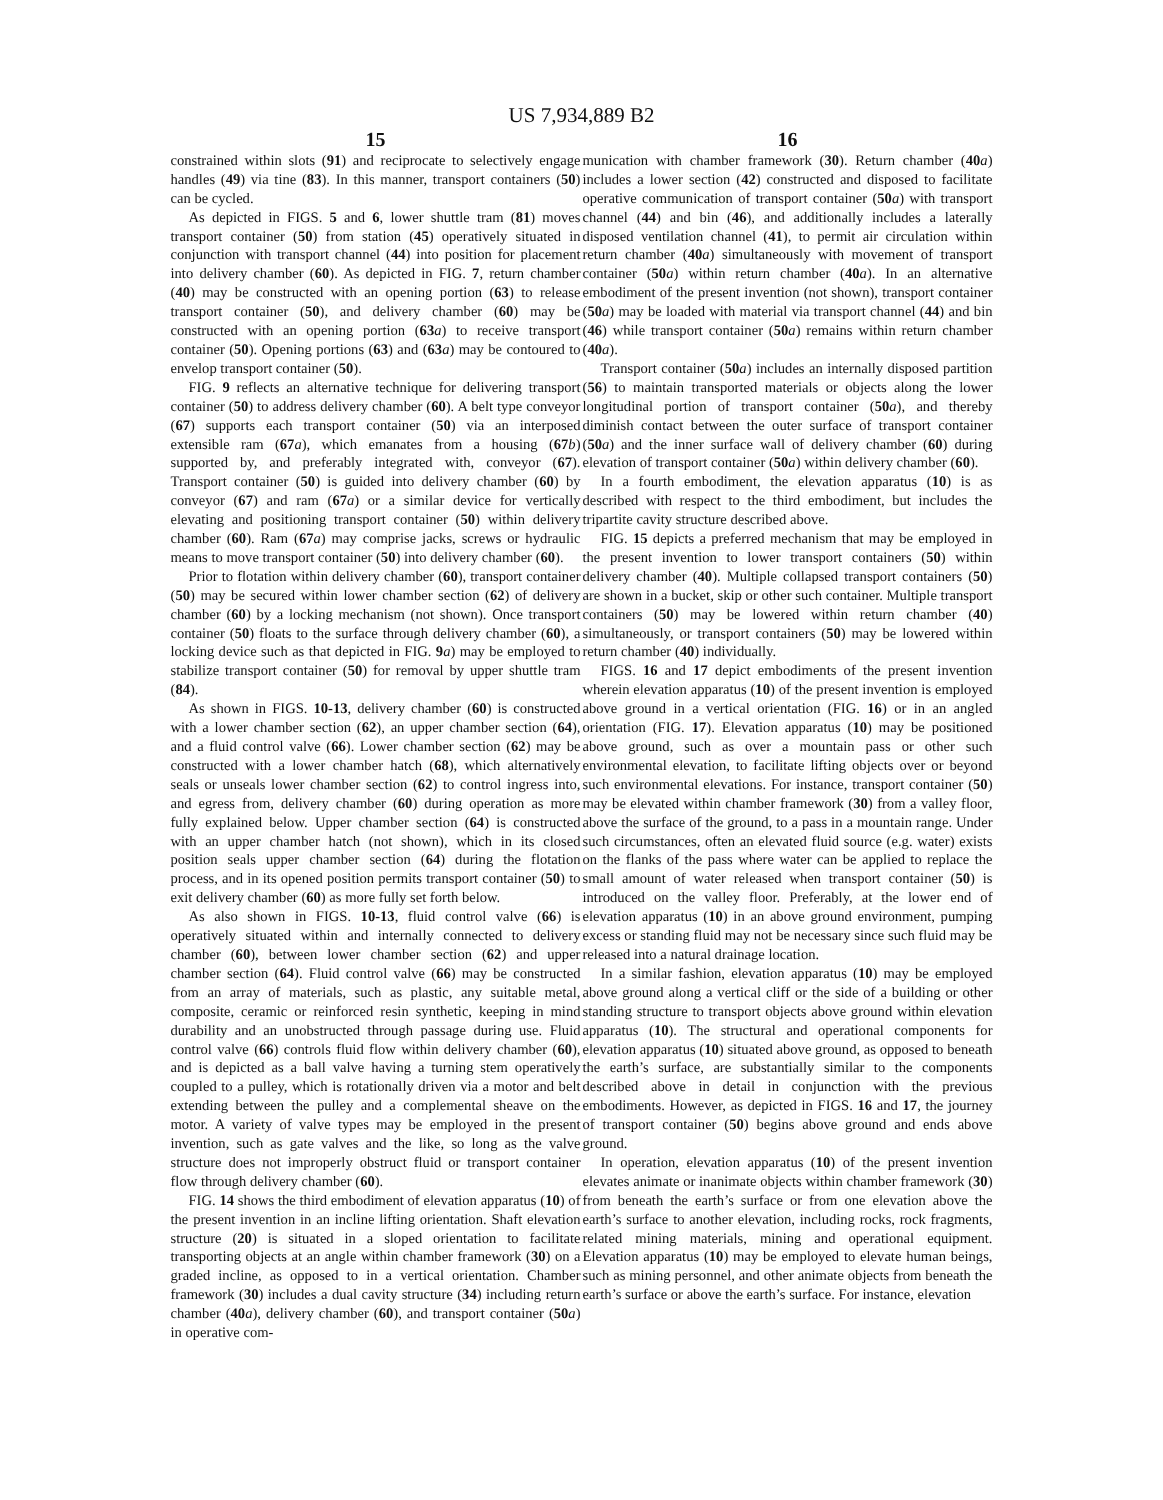US 7,934,889 B2
15
constrained within slots (91) and reciprocate to selectively engage handles (49) via tine (83). In this manner, transport containers (50) can be cycled.
As depicted in FIGS. 5 and 6, lower shuttle tram (81) moves transport container (50) from station (45) operatively situated in conjunction with transport channel (44) into position for placement into delivery chamber (60). As depicted in FIG. 7, return chamber (40) may be constructed with an opening portion (63) to release transport container (50), and delivery chamber (60) may be constructed with an opening portion (63 a) to receive transport container (50). Opening portions (63) and (63 a) may be contoured to envelop transport container (50).
FIG. 9 reflects an alternative technique for delivering transport container (50) to address delivery chamber (60). A belt type conveyor (67) supports each transport container (50) via an interposed extensible ram (67 a), which emanates from a housing (67 b) supported by, and preferably integrated with, conveyor (67). Transport container (50) is guided into delivery chamber (60) by conveyor (67) and ram (67 a) or a similar device for vertically elevating and positioning transport container (50) within delivery chamber (60). Ram (67 a) may comprise jacks, screws or hydraulic means to move transport container (50) into delivery chamber (60).
Prior to flotation within delivery chamber (60), transport container (50) may be secured within lower chamber section (62) of delivery chamber (60) by a locking mechanism (not shown). Once transport container (50) floats to the surface through delivery chamber (60), a locking device such as that depicted in FIG. 9 a) may be employed to stabilize transport container (50) for removal by upper shuttle tram (84).
As shown in FIGS. 10-13, delivery chamber (60) is constructed with a lower chamber section (62), an upper chamber section (64), and a fluid control valve (66). Lower chamber section (62) may be constructed with a lower chamber hatch (68), which alternatively seals or unseals lower chamber section (62) to control ingress into, and egress from, delivery chamber (60) during operation as more fully explained below. Upper chamber section (64) is constructed with an upper chamber hatch (not shown), which in its closed position seals upper chamber section (64) during the flotation process, and in its opened position permits transport container (50) to exit delivery chamber (60) as more fully set forth below.
As also shown in FIGS. 10-13, fluid control valve (66) is operatively situated within and internally connected to delivery chamber (60), between lower chamber section (62) and upper chamber section (64). Fluid control valve (66) may be constructed from an array of materials, such as plastic, any suitable metal, composite, ceramic or reinforced resin synthetic, keeping in mind durability and an unobstructed through passage during use. Fluid control valve (66) controls fluid flow within delivery chamber (60), and is depicted as a ball valve having a turning stem operatively coupled to a pulley, which is rotationally driven via a motor and belt extending between the pulley and a complemental sheave on the motor. A variety of valve types may be employed in the present invention, such as gate valves and the like, so long as the valve structure does not improperly obstruct fluid or transport container flow through delivery chamber (60).
FIG. 14 shows the third embodiment of elevation apparatus (10) of the present invention in an incline lifting orientation. Shaft elevation structure (20) is situated in a sloped orientation to facilitate transporting objects at an angle within chamber framework (30) on a graded incline, as opposed to in a vertical orientation. Chamber framework (30) includes a dual cavity structure (34) including return chamber (40 a), delivery chamber (60), and transport container (50 a) in operative com-
16
munication with chamber framework (30). Return chamber (40 a) includes a lower section (42) constructed and disposed to facilitate operative communication of transport container (50 a) with transport channel (44) and bin (46), and additionally includes a laterally disposed ventilation channel (41), to permit air circulation within return chamber (40 a) simultaneously with movement of transport container (50 a) within return chamber (40 a). In an alternative embodiment of the present invention (not shown), transport container (50 a) may be loaded with material via transport channel (44) and bin (46) while transport container (50 a) remains within return chamber (40 a).
Transport container (50 a) includes an internally disposed partition (56) to maintain transported materials or objects along the lower longitudinal portion of transport container (50 a), and thereby diminish contact between the outer surface of transport container (50 a) and the inner surface wall of delivery chamber (60) during elevation of transport container (50 a) within delivery chamber (60).
In a fourth embodiment, the elevation apparatus (10) is as described with respect to the third embodiment, but includes the tripartite cavity structure described above.
FIG. 15 depicts a preferred mechanism that may be employed in the present invention to lower transport containers (50) within delivery chamber (40). Multiple collapsed transport containers (50) are shown in a bucket, skip or other such container. Multiple transport containers (50) may be lowered within return chamber (40) simultaneously, or transport containers (50) may be lowered within return chamber (40) individually.
FIGS. 16 and 17 depict embodiments of the present invention wherein elevation apparatus (10) of the present invention is employed above ground in a vertical orientation (FIG. 16) or in an angled orientation (FIG. 17). Elevation apparatus (10) may be positioned above ground, such as over a mountain pass or other such environmental elevation, to facilitate lifting objects over or beyond such environmental elevations. For instance, transport container (50) may be elevated within chamber framework (30) from a valley floor, above the surface of the ground, to a pass in a mountain range. Under such circumstances, often an elevated fluid source (e.g. water) exists on the flanks of the pass where water can be applied to replace the small amount of water released when transport container (50) is introduced on the valley floor. Preferably, at the lower end of elevation apparatus (10) in an above ground environment, pumping excess or standing fluid may not be necessary since such fluid may be released into a natural drainage location.
In a similar fashion, elevation apparatus (10) may be employed above ground along a vertical cliff or the side of a building or other standing structure to transport objects above ground within elevation apparatus (10). The structural and operational components for elevation apparatus (10) situated above ground, as opposed to beneath the earth’s surface, are substantially similar to the components described above in detail in conjunction with the previous embodiments. However, as depicted in FIGS. 16 and 17, the journey of transport container (50) begins above ground and ends above ground.
In operation, elevation apparatus (10) of the present invention elevates animate or inanimate objects within chamber framework (30) from beneath the earth’s surface or from one elevation above the earth’s surface to another elevation, including rocks, rock fragments, related mining materials, mining and operational equipment. Elevation apparatus (10) may be employed to elevate human beings, such as mining personnel, and other animate objects from beneath the earth’s surface or above the earth’s surface. For instance, elevation